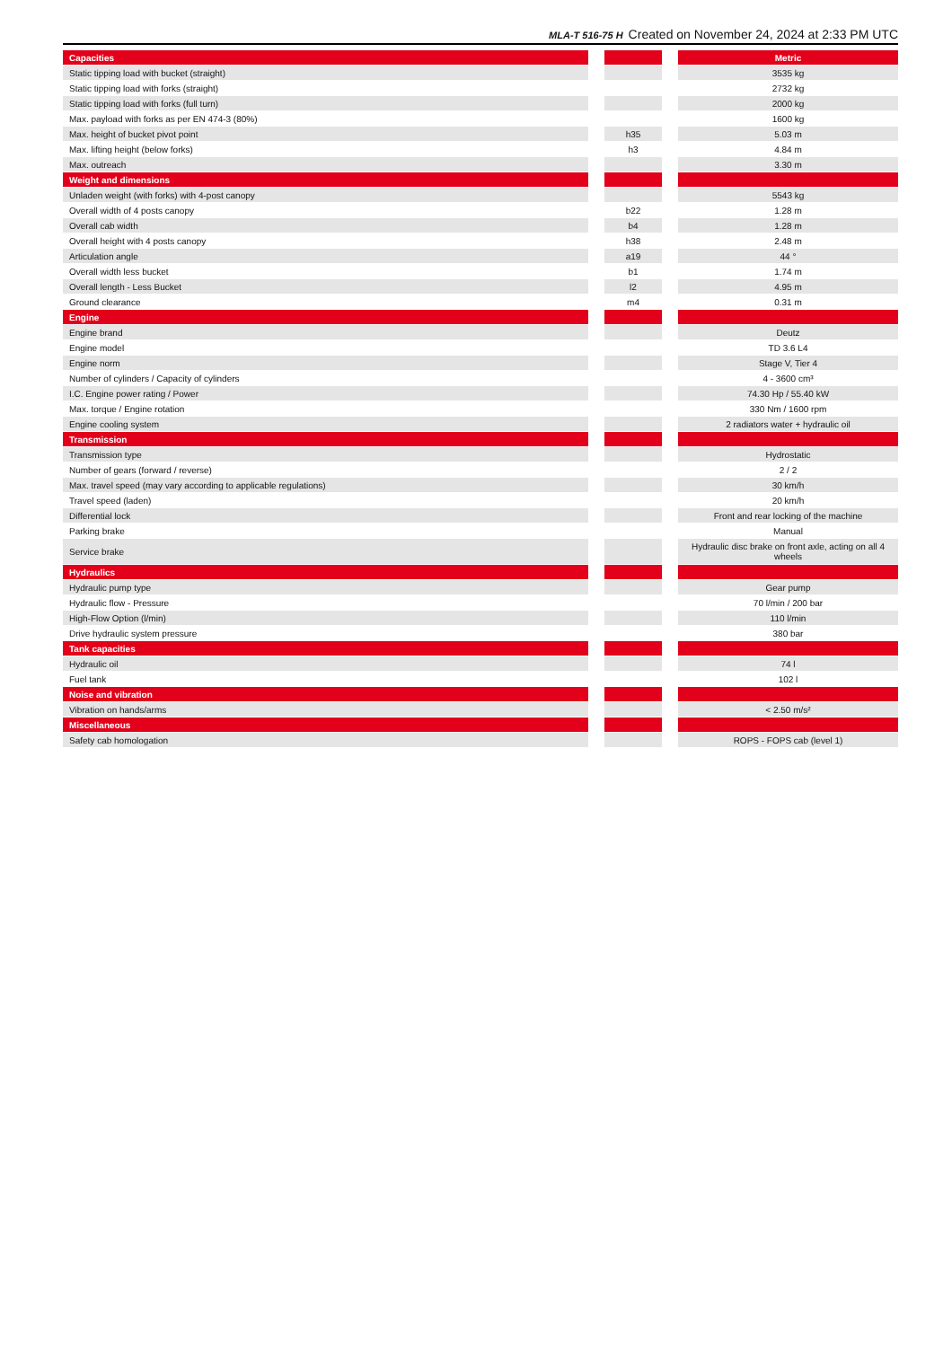MLA-T 516-75 H Created on November 24, 2024 at 2:33 PM UTC
| Capacities | | | | Metric |
| --- | --- | --- | --- | --- |
| Static tipping load with bucket (straight) | | | | 3535 kg |
| Static tipping load with forks (straight) | | | | 2732 kg |
| Static tipping load with forks (full turn) | | | | 2000 kg |
| Max. payload with forks as per EN 474-3 (80%) | | | | 1600 kg |
| Max. height of bucket pivot point | | h35 | | 5.03 m |
| Max. lifting height (below forks) | | h3 | | 4.84 m |
| Max. outreach | | | | 3.30 m |
| Weight and dimensions | | | | |
| Unladen weight (with forks) with 4-post canopy | | | | 5543 kg |
| Overall width of 4 posts canopy | | b22 | | 1.28 m |
| Overall cab width | | b4 | | 1.28 m |
| Overall height with 4 posts canopy | | h38 | | 2.48 m |
| Articulation angle | | a19 | | 44 ° |
| Overall width less bucket | | b1 | | 1.74 m |
| Overall length - Less Bucket | | l2 | | 4.95 m |
| Ground clearance | | m4 | | 0.31 m |
| Engine | | | | |
| Engine brand | | | | Deutz |
| Engine model | | | | TD 3.6 L4 |
| Engine norm | | | | Stage V, Tier 4 |
| Number of cylinders / Capacity of cylinders | | | | 4 - 3600 cm³ |
| I.C. Engine power rating / Power | | | | 74.30 Hp / 55.40 kW |
| Max. torque / Engine rotation | | | | 330 Nm / 1600 rpm |
| Engine cooling system | | | | 2 radiators water + hydraulic oil |
| Transmission | | | | |
| Transmission type | | | | Hydrostatic |
| Number of gears (forward / reverse) | | | | 2 / 2 |
| Max. travel speed (may vary according to applicable regulations) | | | | 30 km/h |
| Travel speed (laden) | | | | 20 km/h |
| Differential lock | | | | Front and rear locking of the machine |
| Parking brake | | | | Manual |
| Service brake | | | | Hydraulic disc brake on front axle, acting on all 4 wheels |
| Hydraulics | | | | |
| Hydraulic pump type | | | | Gear pump |
| Hydraulic flow - Pressure | | | | 70 l/min / 200 bar |
| High-Flow Option (l/min) | | | | 110 l/min |
| Drive hydraulic system pressure | | | | 380 bar |
| Tank capacities | | | | |
| Hydraulic oil | | | | 74 l |
| Fuel tank | | | | 102 l |
| Noise and vibration | | | | |
| Vibration on hands/arms | | | | < 2.50 m/s² |
| Miscellaneous | | | | |
| Safety cab homologation | | | | ROPS - FOPS cab (level 1) |